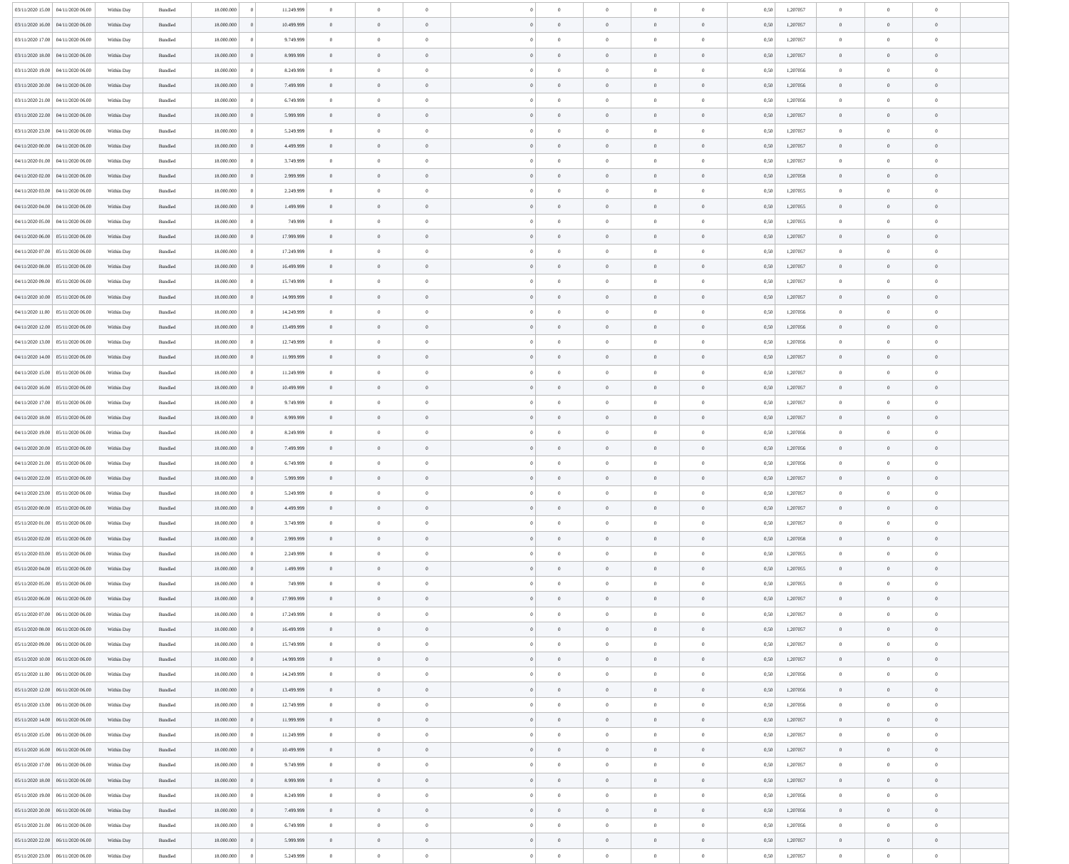| 03/11/2020 15.00 | 04/11/2020 06.00 | Within Day | Bundled | 18.000.000 | 0 | 11.249.999 | 0 | 0 | 0 | 0 | 0 | 0 | 0 | 0 | 0,50 | 1,207057 | 0 | 0 | 0 | |
| 03/11/2020 16.00 | 04/11/2020 06.00 | Within Day | Bundled | 18.000.000 | 0 | 10.499.999 | 0 | 0 | 0 | 0 | 0 | 0 | 0 | 0 | 0,50 | 1,207057 | 0 | 0 | 0 | |
| 03/11/2020 17.00 | 04/11/2020 06.00 | Within Day | Bundled | 18.000.000 | 0 | 9.749.999 | 0 | 0 | 0 | 0 | 0 | 0 | 0 | 0 | 0,50 | 1,207057 | 0 | 0 | 0 | |
| 03/11/2020 18.00 | 04/11/2020 06.00 | Within Day | Bundled | 18.000.000 | 0 | 8.999.999 | 0 | 0 | 0 | 0 | 0 | 0 | 0 | 0 | 0,50 | 1,207057 | 0 | 0 | 0 | |
| 03/11/2020 19.00 | 04/11/2020 06.00 | Within Day | Bundled | 18.000.000 | 0 | 8.249.999 | 0 | 0 | 0 | 0 | 0 | 0 | 0 | 0 | 0,50 | 1,207056 | 0 | 0 | 0 | |
| 03/11/2020 20.00 | 04/11/2020 06.00 | Within Day | Bundled | 18.000.000 | 0 | 7.499.999 | 0 | 0 | 0 | 0 | 0 | 0 | 0 | 0 | 0,50 | 1,207056 | 0 | 0 | 0 | |
| 03/11/2020 21.00 | 04/11/2020 06.00 | Within Day | Bundled | 18.000.000 | 0 | 6.749.999 | 0 | 0 | 0 | 0 | 0 | 0 | 0 | 0 | 0,50 | 1,207056 | 0 | 0 | 0 | |
| 03/11/2020 22.00 | 04/11/2020 06.00 | Within Day | Bundled | 18.000.000 | 0 | 5.999.999 | 0 | 0 | 0 | 0 | 0 | 0 | 0 | 0 | 0,50 | 1,207057 | 0 | 0 | 0 | |
| 03/11/2020 23.00 | 04/11/2020 06.00 | Within Day | Bundled | 18.000.000 | 0 | 5.249.999 | 0 | 0 | 0 | 0 | 0 | 0 | 0 | 0 | 0,50 | 1,207057 | 0 | 0 | 0 | |
| 04/11/2020 00.00 | 04/11/2020 06.00 | Within Day | Bundled | 18.000.000 | 0 | 4.499.999 | 0 | 0 | 0 | 0 | 0 | 0 | 0 | 0 | 0,50 | 1,207057 | 0 | 0 | 0 | |
| 04/11/2020 01.00 | 04/11/2020 06.00 | Within Day | Bundled | 18.000.000 | 0 | 3.749.999 | 0 | 0 | 0 | 0 | 0 | 0 | 0 | 0 | 0,50 | 1,207057 | 0 | 0 | 0 | |
| 04/11/2020 02.00 | 04/11/2020 06.00 | Within Day | Bundled | 18.000.000 | 0 | 2.999.999 | 0 | 0 | 0 | 0 | 0 | 0 | 0 | 0 | 0,50 | 1,207058 | 0 | 0 | 0 | |
| 04/11/2020 03.00 | 04/11/2020 06.00 | Within Day | Bundled | 18.000.000 | 0 | 2.249.999 | 0 | 0 | 0 | 0 | 0 | 0 | 0 | 0 | 0,50 | 1,207055 | 0 | 0 | 0 | |
| 04/11/2020 04.00 | 04/11/2020 06.00 | Within Day | Bundled | 18.000.000 | 0 | 1.499.999 | 0 | 0 | 0 | 0 | 0 | 0 | 0 | 0 | 0,50 | 1,207055 | 0 | 0 | 0 | |
| 04/11/2020 05.00 | 04/11/2020 06.00 | Within Day | Bundled | 18.000.000 | 0 | 749.999 | 0 | 0 | 0 | 0 | 0 | 0 | 0 | 0 | 0,50 | 1,207055 | 0 | 0 | 0 | |
| 04/11/2020 06.00 | 05/11/2020 06.00 | Within Day | Bundled | 18.000.000 | 0 | 17.999.999 | 0 | 0 | 0 | 0 | 0 | 0 | 0 | 0 | 0,50 | 1,207057 | 0 | 0 | 0 | |
| 04/11/2020 07.00 | 05/11/2020 06.00 | Within Day | Bundled | 18.000.000 | 0 | 17.249.999 | 0 | 0 | 0 | 0 | 0 | 0 | 0 | 0 | 0,50 | 1,207057 | 0 | 0 | 0 | |
| 04/11/2020 08.00 | 05/11/2020 06.00 | Within Day | Bundled | 18.000.000 | 0 | 16.499.999 | 0 | 0 | 0 | 0 | 0 | 0 | 0 | 0 | 0,50 | 1,207057 | 0 | 0 | 0 | |
| 04/11/2020 09.00 | 05/11/2020 06.00 | Within Day | Bundled | 18.000.000 | 0 | 15.749.999 | 0 | 0 | 0 | 0 | 0 | 0 | 0 | 0 | 0,50 | 1,207057 | 0 | 0 | 0 | |
| 04/11/2020 10.00 | 05/11/2020 06.00 | Within Day | Bundled | 18.000.000 | 0 | 14.999.999 | 0 | 0 | 0 | 0 | 0 | 0 | 0 | 0 | 0,50 | 1,207057 | 0 | 0 | 0 | |
| 04/11/2020 11.00 | 05/11/2020 06.00 | Within Day | Bundled | 18.000.000 | 0 | 14.249.999 | 0 | 0 | 0 | 0 | 0 | 0 | 0 | 0 | 0,50 | 1,207056 | 0 | 0 | 0 | |
| 04/11/2020 12.00 | 05/11/2020 06.00 | Within Day | Bundled | 18.000.000 | 0 | 13.499.999 | 0 | 0 | 0 | 0 | 0 | 0 | 0 | 0 | 0,50 | 1,207056 | 0 | 0 | 0 | |
| 04/11/2020 13.00 | 05/11/2020 06.00 | Within Day | Bundled | 18.000.000 | 0 | 12.749.999 | 0 | 0 | 0 | 0 | 0 | 0 | 0 | 0 | 0,50 | 1,207056 | 0 | 0 | 0 | |
| 04/11/2020 14.00 | 05/11/2020 06.00 | Within Day | Bundled | 18.000.000 | 0 | 11.999.999 | 0 | 0 | 0 | 0 | 0 | 0 | 0 | 0 | 0,50 | 1,207057 | 0 | 0 | 0 | |
| 04/11/2020 15.00 | 05/11/2020 06.00 | Within Day | Bundled | 18.000.000 | 0 | 11.249.999 | 0 | 0 | 0 | 0 | 0 | 0 | 0 | 0 | 0,50 | 1,207057 | 0 | 0 | 0 | |
| 04/11/2020 16.00 | 05/11/2020 06.00 | Within Day | Bundled | 18.000.000 | 0 | 10.499.999 | 0 | 0 | 0 | 0 | 0 | 0 | 0 | 0 | 0,50 | 1,207057 | 0 | 0 | 0 | |
| 04/11/2020 17.00 | 05/11/2020 06.00 | Within Day | Bundled | 18.000.000 | 0 | 9.749.999 | 0 | 0 | 0 | 0 | 0 | 0 | 0 | 0 | 0,50 | 1,207057 | 0 | 0 | 0 | |
| 04/11/2020 18.00 | 05/11/2020 06.00 | Within Day | Bundled | 18.000.000 | 0 | 8.999.999 | 0 | 0 | 0 | 0 | 0 | 0 | 0 | 0 | 0,50 | 1,207057 | 0 | 0 | 0 | |
| 04/11/2020 19.00 | 05/11/2020 06.00 | Within Day | Bundled | 18.000.000 | 0 | 8.249.999 | 0 | 0 | 0 | 0 | 0 | 0 | 0 | 0 | 0,50 | 1,207056 | 0 | 0 | 0 | |
| 04/11/2020 20.00 | 05/11/2020 06.00 | Within Day | Bundled | 18.000.000 | 0 | 7.499.999 | 0 | 0 | 0 | 0 | 0 | 0 | 0 | 0 | 0,50 | 1,207056 | 0 | 0 | 0 | |
| 04/11/2020 21.00 | 05/11/2020 06.00 | Within Day | Bundled | 18.000.000 | 0 | 6.749.999 | 0 | 0 | 0 | 0 | 0 | 0 | 0 | 0 | 0,50 | 1,207056 | 0 | 0 | 0 | |
| 04/11/2020 22.00 | 05/11/2020 06.00 | Within Day | Bundled | 18.000.000 | 0 | 5.999.999 | 0 | 0 | 0 | 0 | 0 | 0 | 0 | 0 | 0,50 | 1,207057 | 0 | 0 | 0 | |
| 04/11/2020 23.00 | 05/11/2020 06.00 | Within Day | Bundled | 18.000.000 | 0 | 5.249.999 | 0 | 0 | 0 | 0 | 0 | 0 | 0 | 0 | 0,50 | 1,207057 | 0 | 0 | 0 | |
| 05/11/2020 00.00 | 05/11/2020 06.00 | Within Day | Bundled | 18.000.000 | 0 | 4.499.999 | 0 | 0 | 0 | 0 | 0 | 0 | 0 | 0 | 0,50 | 1,207057 | 0 | 0 | 0 | |
| 05/11/2020 01.00 | 05/11/2020 06.00 | Within Day | Bundled | 18.000.000 | 0 | 3.749.999 | 0 | 0 | 0 | 0 | 0 | 0 | 0 | 0 | 0,50 | 1,207057 | 0 | 0 | 0 | |
| 05/11/2020 02.00 | 05/11/2020 06.00 | Within Day | Bundled | 18.000.000 | 0 | 2.999.999 | 0 | 0 | 0 | 0 | 0 | 0 | 0 | 0 | 0,50 | 1,207058 | 0 | 0 | 0 | |
| 05/11/2020 03.00 | 05/11/2020 06.00 | Within Day | Bundled | 18.000.000 | 0 | 2.249.999 | 0 | 0 | 0 | 0 | 0 | 0 | 0 | 0 | 0,50 | 1,207055 | 0 | 0 | 0 | |
| 05/11/2020 04.00 | 05/11/2020 06.00 | Within Day | Bundled | 18.000.000 | 0 | 1.499.999 | 0 | 0 | 0 | 0 | 0 | 0 | 0 | 0 | 0,50 | 1,207055 | 0 | 0 | 0 | |
| 05/11/2020 05.00 | 05/11/2020 06.00 | Within Day | Bundled | 18.000.000 | 0 | 749.999 | 0 | 0 | 0 | 0 | 0 | 0 | 0 | 0 | 0,50 | 1,207055 | 0 | 0 | 0 | |
| 05/11/2020 06.00 | 06/11/2020 06.00 | Within Day | Bundled | 18.000.000 | 0 | 17.999.999 | 0 | 0 | 0 | 0 | 0 | 0 | 0 | 0 | 0,50 | 1,207057 | 0 | 0 | 0 | |
| 05/11/2020 07.00 | 06/11/2020 06.00 | Within Day | Bundled | 18.000.000 | 0 | 17.249.999 | 0 | 0 | 0 | 0 | 0 | 0 | 0 | 0 | 0,50 | 1,207057 | 0 | 0 | 0 | |
| 05/11/2020 08.00 | 06/11/2020 06.00 | Within Day | Bundled | 18.000.000 | 0 | 16.499.999 | 0 | 0 | 0 | 0 | 0 | 0 | 0 | 0 | 0,50 | 1,207057 | 0 | 0 | 0 | |
| 05/11/2020 09.00 | 06/11/2020 06.00 | Within Day | Bundled | 18.000.000 | 0 | 15.749.999 | 0 | 0 | 0 | 0 | 0 | 0 | 0 | 0 | 0,50 | 1,207057 | 0 | 0 | 0 | |
| 05/11/2020 10.00 | 06/11/2020 06.00 | Within Day | Bundled | 18.000.000 | 0 | 14.999.999 | 0 | 0 | 0 | 0 | 0 | 0 | 0 | 0 | 0,50 | 1,207057 | 0 | 0 | 0 | |
| 05/11/2020 11.00 | 06/11/2020 06.00 | Within Day | Bundled | 18.000.000 | 0 | 14.249.999 | 0 | 0 | 0 | 0 | 0 | 0 | 0 | 0 | 0,50 | 1,207056 | 0 | 0 | 0 | |
| 05/11/2020 12.00 | 06/11/2020 06.00 | Within Day | Bundled | 18.000.000 | 0 | 13.499.999 | 0 | 0 | 0 | 0 | 0 | 0 | 0 | 0 | 0,50 | 1,207056 | 0 | 0 | 0 | |
| 05/11/2020 13.00 | 06/11/2020 06.00 | Within Day | Bundled | 18.000.000 | 0 | 12.749.999 | 0 | 0 | 0 | 0 | 0 | 0 | 0 | 0 | 0,50 | 1,207056 | 0 | 0 | 0 | |
| 05/11/2020 14.00 | 06/11/2020 06.00 | Within Day | Bundled | 18.000.000 | 0 | 11.999.999 | 0 | 0 | 0 | 0 | 0 | 0 | 0 | 0 | 0,50 | 1,207057 | 0 | 0 | 0 | |
| 05/11/2020 15.00 | 06/11/2020 06.00 | Within Day | Bundled | 18.000.000 | 0 | 11.249.999 | 0 | 0 | 0 | 0 | 0 | 0 | 0 | 0 | 0,50 | 1,207057 | 0 | 0 | 0 | |
| 05/11/2020 16.00 | 06/11/2020 06.00 | Within Day | Bundled | 18.000.000 | 0 | 10.499.999 | 0 | 0 | 0 | 0 | 0 | 0 | 0 | 0 | 0,50 | 1,207057 | 0 | 0 | 0 | |
| 05/11/2020 17.00 | 06/11/2020 06.00 | Within Day | Bundled | 18.000.000 | 0 | 9.749.999 | 0 | 0 | 0 | 0 | 0 | 0 | 0 | 0 | 0,50 | 1,207057 | 0 | 0 | 0 | |
| 05/11/2020 18.00 | 06/11/2020 06.00 | Within Day | Bundled | 18.000.000 | 0 | 8.999.999 | 0 | 0 | 0 | 0 | 0 | 0 | 0 | 0 | 0,50 | 1,207057 | 0 | 0 | 0 | |
| 05/11/2020 19.00 | 06/11/2020 06.00 | Within Day | Bundled | 18.000.000 | 0 | 8.249.999 | 0 | 0 | 0 | 0 | 0 | 0 | 0 | 0 | 0,50 | 1,207056 | 0 | 0 | 0 | |
| 05/11/2020 20.00 | 06/11/2020 06.00 | Within Day | Bundled | 18.000.000 | 0 | 7.499.999 | 0 | 0 | 0 | 0 | 0 | 0 | 0 | 0 | 0,50 | 1,207056 | 0 | 0 | 0 | |
| 05/11/2020 21.00 | 06/11/2020 06.00 | Within Day | Bundled | 18.000.000 | 0 | 6.749.999 | 0 | 0 | 0 | 0 | 0 | 0 | 0 | 0 | 0,50 | 1,207056 | 0 | 0 | 0 | |
| 05/11/2020 22.00 | 06/11/2020 06.00 | Within Day | Bundled | 18.000.000 | 0 | 5.999.999 | 0 | 0 | 0 | 0 | 0 | 0 | 0 | 0 | 0,50 | 1,207057 | 0 | 0 | 0 | |
| 05/11/2020 23.00 | 06/11/2020 06.00 | Within Day | Bundled | 18.000.000 | 0 | 5.249.999 | 0 | 0 | 0 | 0 | 0 | 0 | 0 | 0 | 0,50 | 1,207057 | 0 | 0 | 0 | |